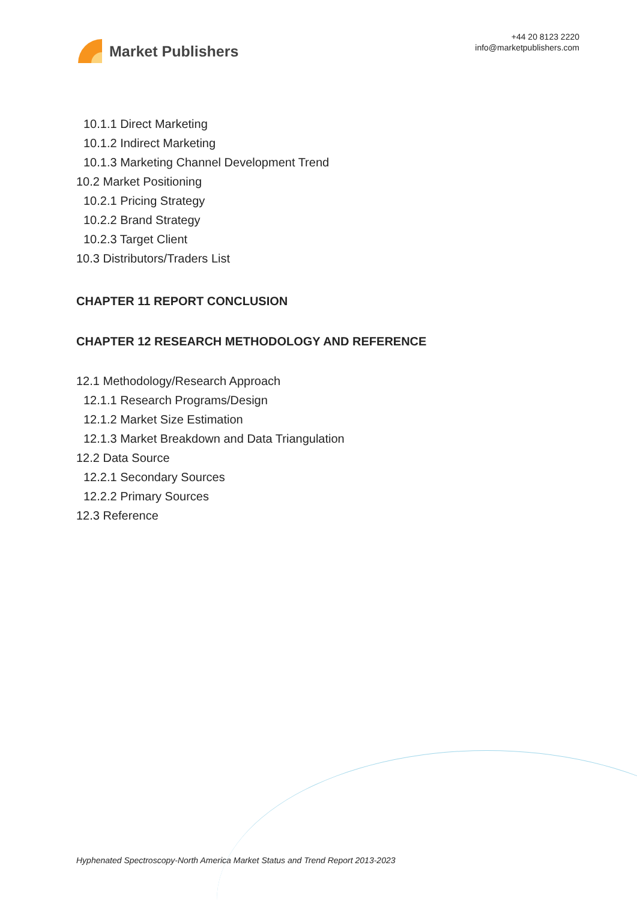Market Publishers
+44 20 8123 2220
info@marketpublishers.com
10.1.1 Direct Marketing
10.1.2 Indirect Marketing
10.1.3 Marketing Channel Development Trend
10.2 Market Positioning
10.2.1 Pricing Strategy
10.2.2 Brand Strategy
10.2.3 Target Client
10.3 Distributors/Traders List
CHAPTER 11 REPORT CONCLUSION
CHAPTER 12 RESEARCH METHODOLOGY AND REFERENCE
12.1 Methodology/Research Approach
12.1.1 Research Programs/Design
12.1.2 Market Size Estimation
12.1.3 Market Breakdown and Data Triangulation
12.2 Data Source
12.2.1 Secondary Sources
12.2.2 Primary Sources
12.3 Reference
Hyphenated Spectroscopy-North America Market Status and Trend Report 2013-2023